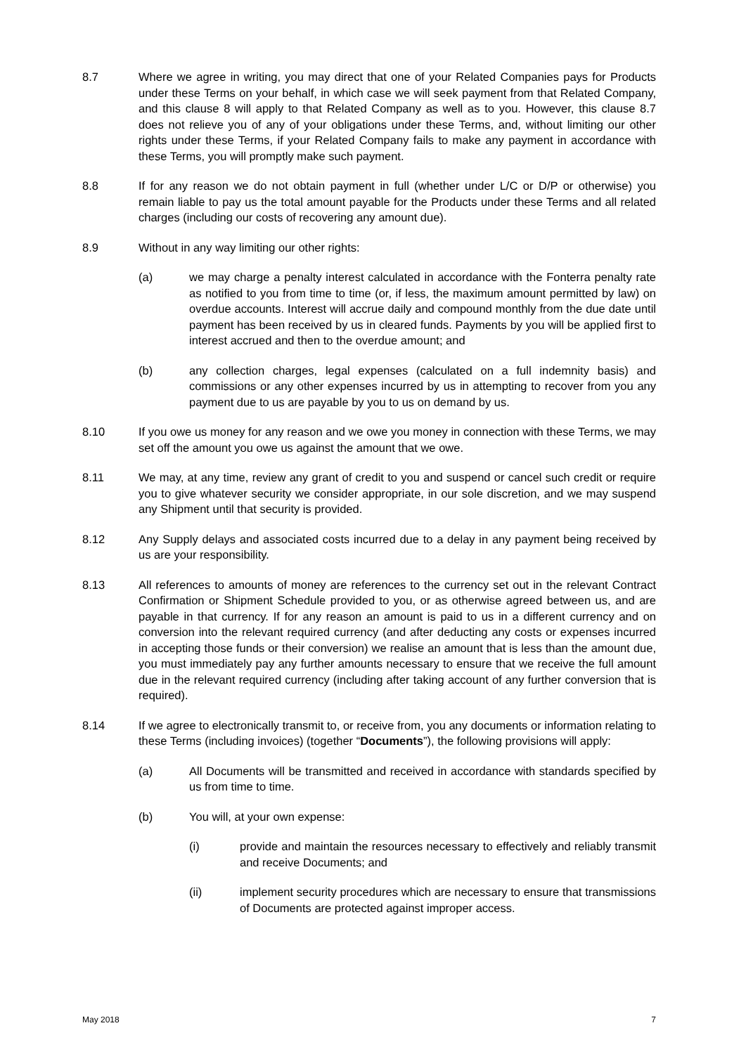8.7 Where we agree in writing, you may direct that one of your Related Companies pays for Products under these Terms on your behalf, in which case we will seek payment from that Related Company, and this clause 8 will apply to that Related Company as well as to you. However, this clause 8.7 does not relieve you of any of your obligations under these Terms, and, without limiting our other rights under these Terms, if your Related Company fails to make any payment in accordance with these Terms, you will promptly make such payment.
8.8 If for any reason we do not obtain payment in full (whether under L/C or D/P or otherwise) you remain liable to pay us the total amount payable for the Products under these Terms and all related charges (including our costs of recovering any amount due).
8.9 Without in any way limiting our other rights:
(a) we may charge a penalty interest calculated in accordance with the Fonterra penalty rate as notified to you from time to time (or, if less, the maximum amount permitted by law) on overdue accounts. Interest will accrue daily and compound monthly from the due date until payment has been received by us in cleared funds. Payments by you will be applied first to interest accrued and then to the overdue amount; and
(b) any collection charges, legal expenses (calculated on a full indemnity basis) and commissions or any other expenses incurred by us in attempting to recover from you any payment due to us are payable by you to us on demand by us.
8.10 If you owe us money for any reason and we owe you money in connection with these Terms, we may set off the amount you owe us against the amount that we owe.
8.11 We may, at any time, review any grant of credit to you and suspend or cancel such credit or require you to give whatever security we consider appropriate, in our sole discretion, and we may suspend any Shipment until that security is provided.
8.12 Any Supply delays and associated costs incurred due to a delay in any payment being received by us are your responsibility.
8.13 All references to amounts of money are references to the currency set out in the relevant Contract Confirmation or Shipment Schedule provided to you, or as otherwise agreed between us, and are payable in that currency. If for any reason an amount is paid to us in a different currency and on conversion into the relevant required currency (and after deducting any costs or expenses incurred in accepting those funds or their conversion) we realise an amount that is less than the amount due, you must immediately pay any further amounts necessary to ensure that we receive the full amount due in the relevant required currency (including after taking account of any further conversion that is required).
8.14 If we agree to electronically transmit to, or receive from, you any documents or information relating to these Terms (including invoices) (together “Documents”), the following provisions will apply:
(a) All Documents will be transmitted and received in accordance with standards specified by us from time to time.
(b) You will, at your own expense:
(i) provide and maintain the resources necessary to effectively and reliably transmit and receive Documents; and
(ii) implement security procedures which are necessary to ensure that transmissions of Documents are protected against improper access.
May 2018 7